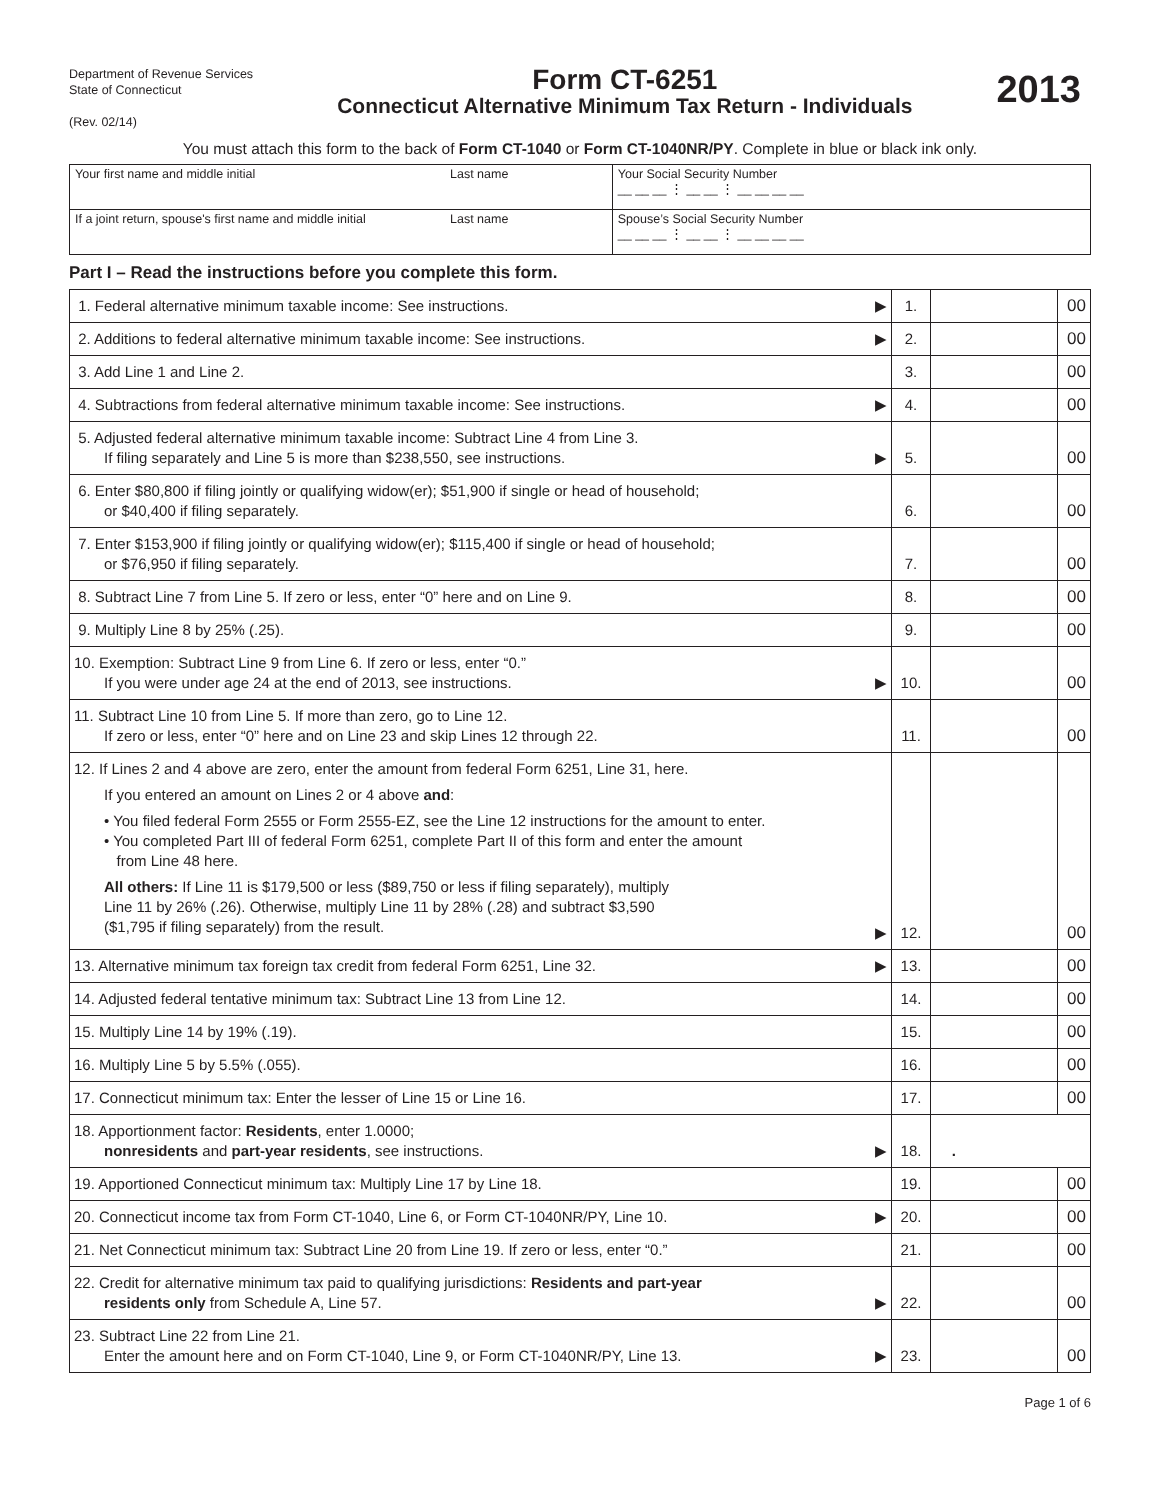Department of Revenue Services
State of Connecticut
(Rev. 02/14)
Form CT-6251
Connecticut Alternative Minimum Tax Return - Individuals
2013
You must attach this form to the back of Form CT-1040 or Form CT-1040NR/PY. Complete in blue or black ink only.
| Your first name and middle initial | Last name | Your Social Security Number __ __ __ ⋮ __ __ ⋮ __ __ __ __ |
| If a joint return, spouse's first name and middle initial | Last name | Spouse’s Social Security Number __ __ __ ⋮ __ __ ⋮ __ __ __ __ |
Part I – Read the instructions before you complete this form.
| 1. Federal alternative minimum taxable income: See instructions. | ▶ | 1. | | 00 |
| 2. Additions to federal alternative minimum taxable income: See instructions. | ▶ | 2. | | 00 |
| 3. Add Line 1 and Line 2. | | 3. | | 00 |
| 4. Subtractions from federal alternative minimum taxable income: See instructions. | ▶ | 4. | | 00 |
| 5. Adjusted federal alternative minimum taxable income: Subtract Line 4 from Line 3. If filing separately and Line 5 is more than $238,550, see instructions. | ▶ | 5. | | 00 |
| 6. Enter $80,800 if filing jointly or qualifying widow(er); $51,900 if single or head of household; or $40,400 if filing separately. | | 6. | | 00 |
| 7. Enter $153,900 if filing jointly or qualifying widow(er); $115,400 if single or head of household; or $76,950 if filing separately. | | 7. | | 00 |
| 8. Subtract Line 7 from Line 5. If zero or less, enter “0” here and on Line 9. | | 8. | | 00 |
| 9. Multiply Line 8 by 25% (.25). | | 9. | | 00 |
| 10. Exemption: Subtract Line 9 from Line 6. If zero or less, enter “0.” If you were under age 24 at the end of 2013, see instructions. | ▶ | 10. | | 00 |
| 11. Subtract Line 10 from Line 5. If more than zero, go to Line 12. If zero or less, enter “0” here and on Line 23 and skip Lines 12 through 22. | | 11. | | 00 |
| 12. If Lines 2 and 4 above are zero, enter the amount from federal Form 6251, Line 31, here. If you entered an amount on Lines 2 or 4 above and : • You filed federal Form 2555 or Form 2555-EZ, see the Line 12 instructions for the amount to enter. • You completed Part III of federal Form 6251, complete Part II of this form and enter the amount from Line 48 here. All others: If Line 11 is $179,500 or less ($89,750 or less if filing separately), multiply Line 11 by 26% (.26). Otherwise, multiply Line 11 by 28% (.28) and subtract $3,590 ($1,795 if filing separately) from the result. | ▶ | 12. | | 00 |
| 13. Alternative minimum tax foreign tax credit from federal Form 6251, Line 32. | ▶ | 13. | | 00 |
| 14. Adjusted federal tentative minimum tax: Subtract Line 13 from Line 12. | | 14. | | 00 |
| 15. Multiply Line 14 by 19% (.19). | | 15. | | 00 |
| 16. Multiply Line 5 by 5.5% (.055). | | 16. | | 00 |
| 17. Connecticut minimum tax: Enter the lesser of Line 15 or Line 16. | | 17. | | 00 |
| 18. Apportionment factor: Residents , enter 1.0000; nonresidents and part-year residents , see instructions. | ▶ | 18. | . | |
| 19. Apportioned Connecticut minimum tax: Multiply Line 17 by Line 18. | | 19. | | 00 |
| 20. Connecticut income tax from Form CT-1040, Line 6, or Form CT-1040NR/PY, Line 10. | ▶ | 20. | | 00 |
| 21. Net Connecticut minimum tax: Subtract Line 20 from Line 19. If zero or less, enter “0.” | | 21. | | 00 |
| 22. Credit for alternative minimum tax paid to qualifying jurisdictions: Residents and part-year residents only from Schedule A, Line 57. | ▶ | 22. | | 00 |
| 23. Subtract Line 22 from Line 21. Enter the amount here and on Form CT-1040, Line 9, or Form CT-1040NR/PY, Line 13. | ▶ | 23. | | 00 |
Page 1 of 6